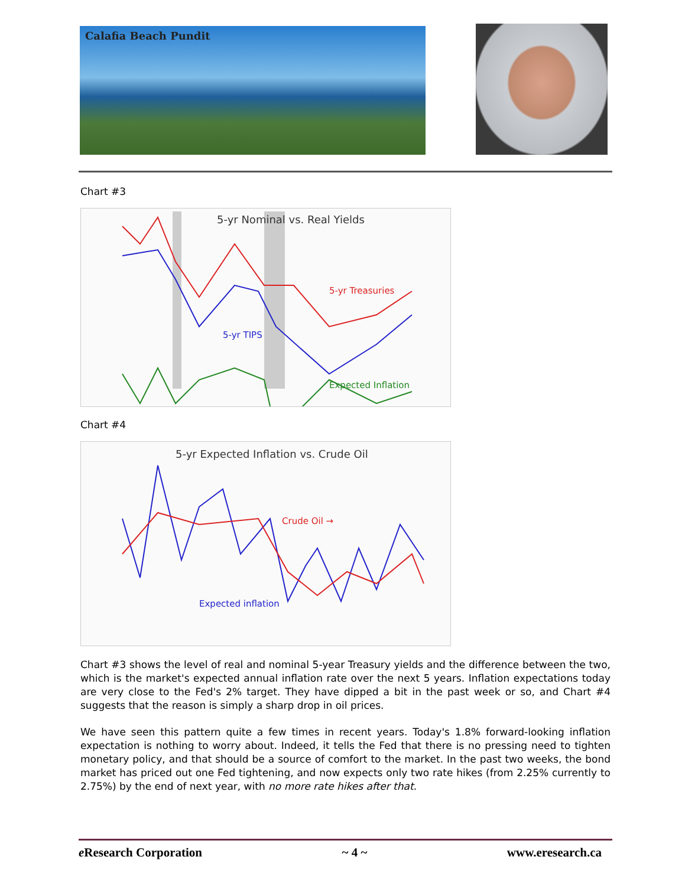Calafia Beach Pundit
Chart #3
5-yr Nominal vs. Real Yields
5-yr Treasuries
5-yr TIPS
Expected Inflation
Chart #4
5-yr Expected Inflation vs. Crude Oil
Crude Oil →
Expected inflation
Chart #3 shows the level of real and nominal 5-year Treasury yields and the difference between the two, which is the market's expected annual inflation rate over the next 5 years. Inflation expectations today are very close to the Fed's 2% target. They have dipped a bit in the past week or so, and Chart #4 suggests that the reason is simply a sharp drop in oil prices.
We have seen this pattern quite a few times in recent years. Today's 1.8% forward-looking inflation expectation is nothing to worry about. Indeed, it tells the Fed that there is no pressing need to tighten monetary policy, and that should be a source of comfort to the market. In the past two weeks, the bond market has priced out one Fed tightening, and now expects only two rate hikes (from 2.25% currently to 2.75%) by the end of next year, with no more rate hikes after that.
e Research Corporation ~ 4 ~ www.eresearch.ca